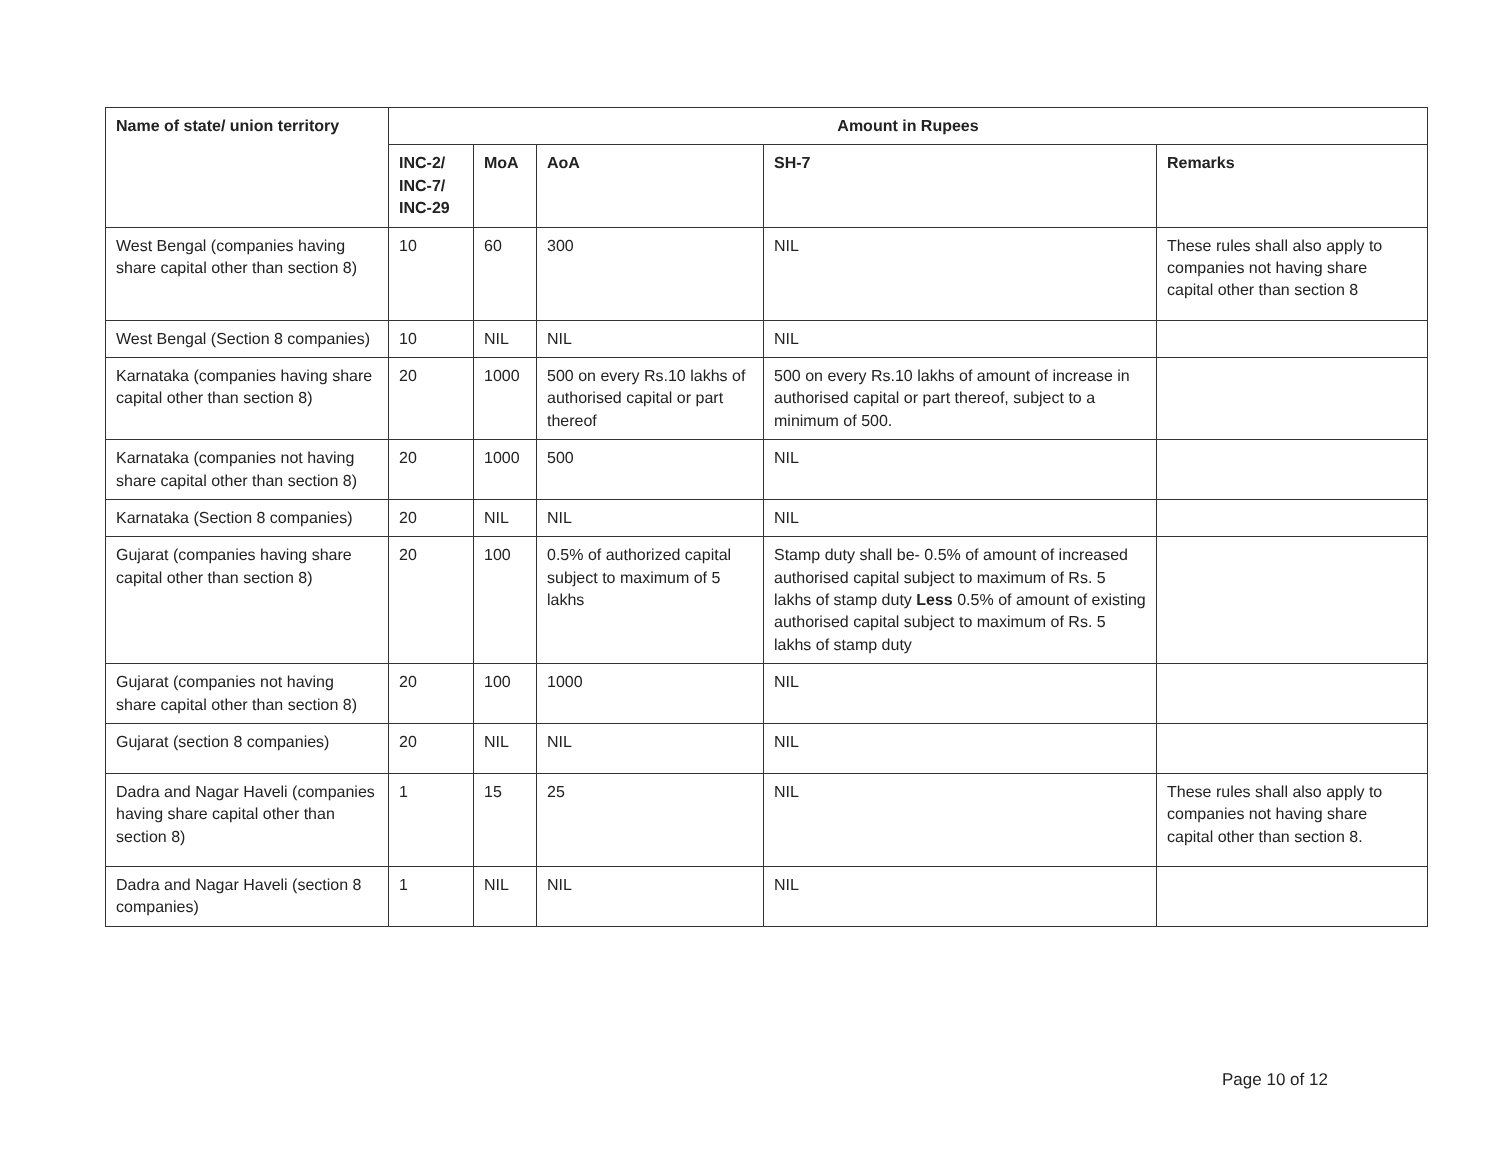| Name of state/ union territory | Amount in Rupees | | | | |
| --- | --- | --- | --- | --- | --- |
| | INC-2/ INC-7/ INC-29 | MoA | AoA | SH-7 | Remarks |
| West Bengal (companies having share capital other than section 8) | 10 | 60 | 300 | NIL | These rules shall also apply to companies not having share capital other than section 8 |
| West Bengal (Section 8 companies) | 10 | NIL | NIL | NIL | |
| Karnataka (companies having share capital other than section 8) | 20 | 1000 | 500 on every Rs.10 lakhs of authorised capital or part thereof | 500 on every Rs.10 lakhs of amount of increase in authorised capital or part thereof, subject to a minimum of 500. | |
| Karnataka (companies not having share capital other than section 8) | 20 | 1000 | 500 | NIL | |
| Karnataka (Section 8 companies) | 20 | NIL | NIL | NIL | |
| Gujarat (companies having share capital other than section 8) | 20 | 100 | 0.5% of authorized capital subject to maximum of 5 lakhs | Stamp duty shall be- 0.5% of amount of increased authorised capital subject to maximum of Rs. 5 lakhs of stamp duty Less 0.5% of amount of existing authorised capital subject to maximum of Rs. 5 lakhs of stamp duty | |
| Gujarat (companies not having share capital other than section 8) | 20 | 100 | 1000 | NIL | |
| Gujarat (section 8 companies) | 20 | NIL | NIL | NIL | |
| Dadra and Nagar Haveli (companies having share capital other than section 8) | 1 | 15 | 25 | NIL | These rules shall also apply to companies not having share capital other than section 8. |
| Dadra and Nagar Haveli (section 8 companies) | 1 | NIL | NIL | NIL | |
Page 10 of 12